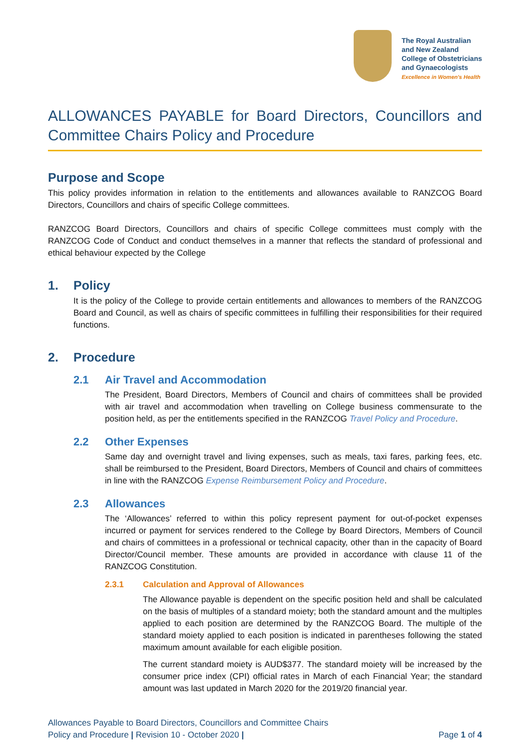The Royal Australian
and New Zealand
College of Obstetricians
and Gynaecologists
Excellence in Women's Health
ALLOWANCES PAYABLE for Board Directors, Councillors and Committee Chairs Policy and Procedure
Purpose and Scope
This policy provides information in relation to the entitlements and allowances available to RANZCOG Board Directors, Councillors and chairs of specific College committees.
RANZCOG Board Directors, Councillors and chairs of specific College committees must comply with the RANZCOG Code of Conduct and conduct themselves in a manner that reflects the standard of professional and ethical behaviour expected by the College
1. Policy
It is the policy of the College to provide certain entitlements and allowances to members of the RANZCOG Board and Council, as well as chairs of specific committees in fulfilling their responsibilities for their required functions.
2. Procedure
2.1 Air Travel and Accommodation
The President, Board Directors, Members of Council and chairs of committees shall be provided with air travel and accommodation when travelling on College business commensurate to the position held, as per the entitlements specified in the RANZCOG Travel Policy and Procedure.
2.2 Other Expenses
Same day and overnight travel and living expenses, such as meals, taxi fares, parking fees, etc. shall be reimbursed to the President, Board Directors, Members of Council and chairs of committees in line with the RANZCOG Expense Reimbursement Policy and Procedure.
2.3 Allowances
The ‘Allowances’ referred to within this policy represent payment for out-of-pocket expenses incurred or payment for services rendered to the College by Board Directors, Members of Council and chairs of committees in a professional or technical capacity, other than in the capacity of Board Director/Council member. These amounts are provided in accordance with clause 11 of the RANZCOG Constitution.
2.3.1 Calculation and Approval of Allowances
The Allowance payable is dependent on the specific position held and shall be calculated on the basis of multiples of a standard moiety; both the standard amount and the multiples applied to each position are determined by the RANZCOG Board. The multiple of the standard moiety applied to each position is indicated in parentheses following the stated maximum amount available for each eligible position.
The current standard moiety is AUD$377. The standard moiety will be increased by the consumer price index (CPI) official rates in March of each Financial Year; the standard amount was last updated in March 2020 for the 2019/20 financial year.
Allowances Payable to Board Directors, Councillors and Committee Chairs
Policy and Procedure | Revision 10 - October 2020 |
Page 1 of 4